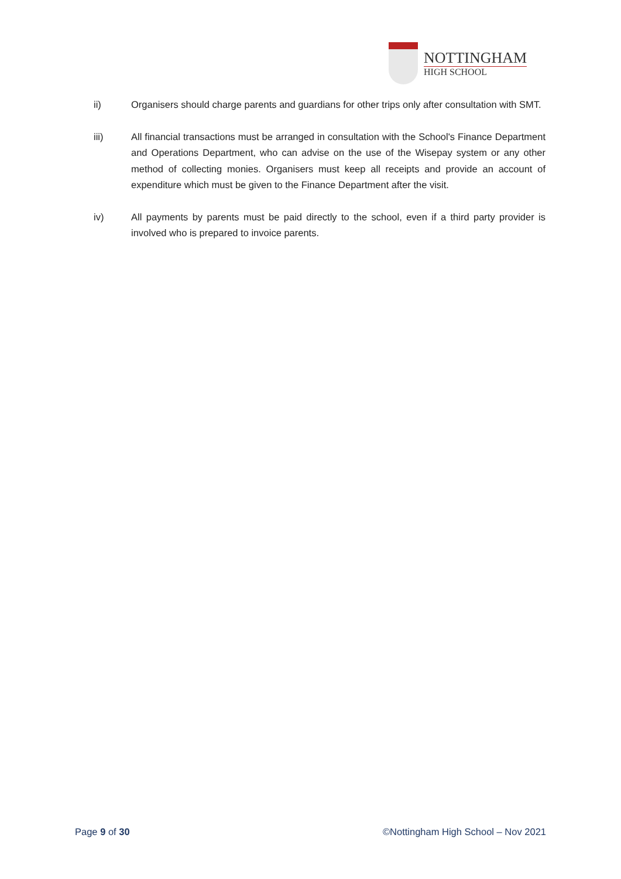NOTTINGHAM
HIGH SCHOOL
ii) Organisers should charge parents and guardians for other trips only after consultation with SMT.
iii) All financial transactions must be arranged in consultation with the School's Finance Department and Operations Department, who can advise on the use of the Wisepay system or any other method of collecting monies. Organisers must keep all receipts and provide an account of expenditure which must be given to the Finance Department after the visit.
iv) All payments by parents must be paid directly to the school, even if a third party provider is involved who is prepared to invoice parents.
Page 9 of 30 ©Nottingham High School – Nov 2021